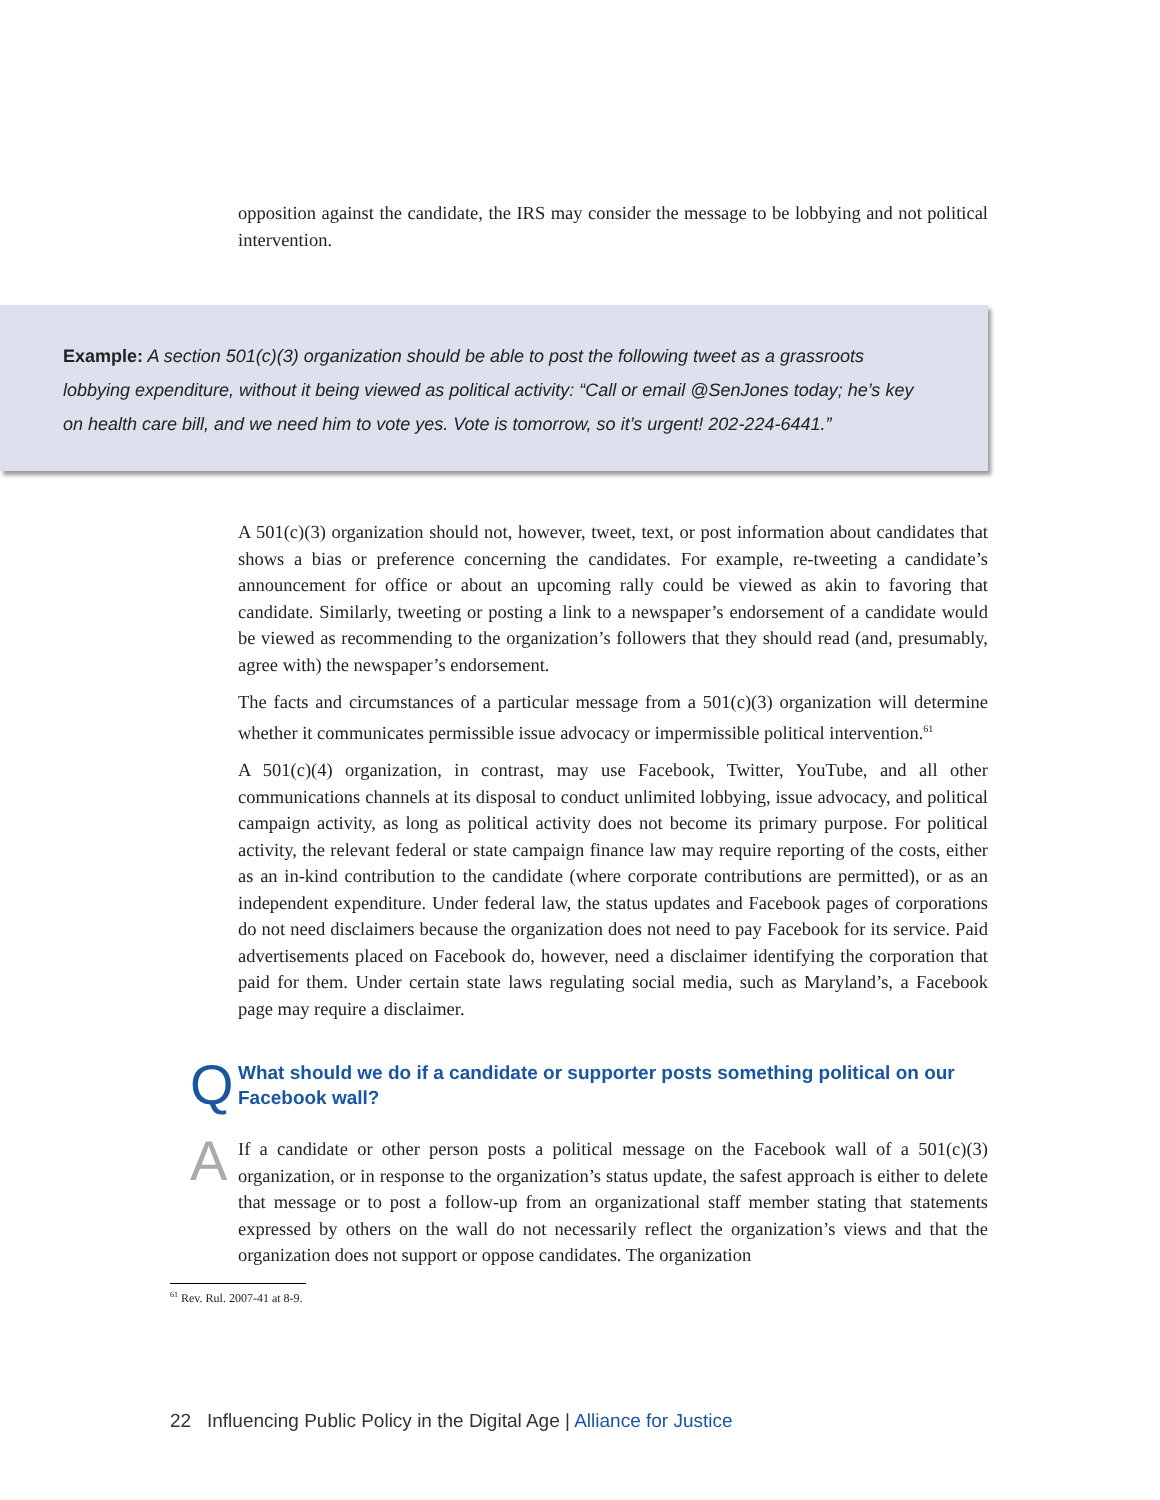opposition against the candidate, the IRS may consider the message to be lobbying and not political intervention.
Example: A section 501(c)(3) organization should be able to post the following tweet as a grassroots lobbying expenditure, without it being viewed as political activity: “Call or email @SenJones today; he’s key on health care bill, and we need him to vote yes. Vote is tomorrow, so it’s urgent! 202-224-6441.”
A 501(c)(3) organization should not, however, tweet, text, or post information about candidates that shows a bias or preference concerning the candidates. For example, re-tweeting a candidate’s announcement for office or about an upcoming rally could be viewed as akin to favoring that candidate. Similarly, tweeting or posting a link to a newspaper’s endorsement of a candidate would be viewed as recommending to the organization’s followers that they should read (and, presumably, agree with) the newspaper’s endorsement.
The facts and circumstances of a particular message from a 501(c)(3) organization will determine whether it communicates permissible issue advocacy or impermissible political intervention.<sup>61</sup>
A 501(c)(4) organization, in contrast, may use Facebook, Twitter, YouTube, and all other communications channels at its disposal to conduct unlimited lobbying, issue advocacy, and political campaign activity, as long as political activity does not become its primary purpose. For political activity, the relevant federal or state campaign finance law may require reporting of the costs, either as an in-kind contribution to the candidate (where corporate contributions are permitted), or as an independent expenditure. Under federal law, the status updates and Facebook pages of corporations do not need disclaimers because the organization does not need to pay Facebook for its service. Paid advertisements placed on Facebook do, however, need a disclaimer identifying the corporation that paid for them. Under certain state laws regulating social media, such as Maryland’s, a Facebook page may require a disclaimer.
Q
What should we do if a candidate or supporter posts something political on our Facebook wall?
A
If a candidate or other person posts a political message on the Facebook wall of a 501(c)(3) organization, or in response to the organization’s status update, the safest approach is either to delete that message or to post a follow-up from an organizational staff member stating that statements expressed by others on the wall do not necessarily reflect the organization’s views and that the organization does not support or oppose candidates. The organization
<sup>61</sup> Rev. Rul. 2007-41 at 8-9.
22 Influencing Public Policy in the Digital Age | Alliance for Justice